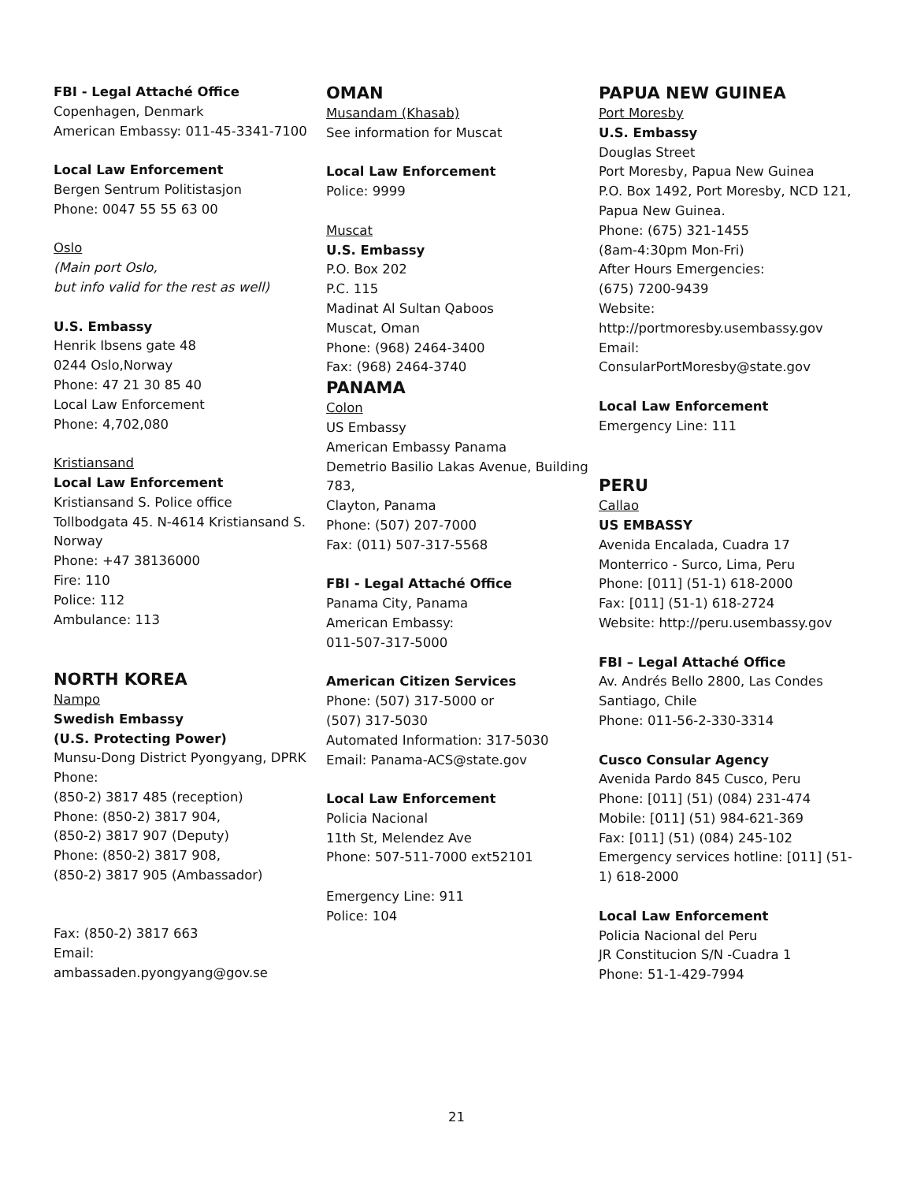FBI - Legal Attaché Office
Copenhagen, Denmark
American Embassy: 011-45-3341-7100
Local Law Enforcement
Bergen Sentrum Politistasjon
Phone: 0047 55 55 63 00
Oslo
(Main port Oslo,
but info valid for the rest as well)
U.S. Embassy
Henrik Ibsens gate 48
0244 Oslo,Norway
Phone: 47 21 30 85 40
Local Law Enforcement
Phone: 4,702,080
Kristiansand
Local Law Enforcement
Kristiansand S. Police office
Tollbodgata 45. N-4614 Kristiansand S. Norway
Phone: +47 38136000
Fire: 110
Police: 112
Ambulance: 113
NORTH KOREA
Nampo
Swedish Embassy
(U.S. Protecting Power)
Munsu-Dong District Pyongyang, DPRK
Phone:
(850-2) 3817 485 (reception)
Phone: (850-2) 3817 904,
(850-2) 3817 907 (Deputy)
Phone: (850-2) 3817 908,
(850-2) 3817 905 (Ambassador)
Fax: (850-2) 3817 663
Email:
ambassaden.pyongyang@gov.se
OMAN
Musandam (Khasab)
See information for Muscat
Local Law Enforcement
Police: 9999
Muscat
U.S. Embassy
P.O. Box 202
P.C. 115
Madinat Al Sultan Qaboos
Muscat, Oman
Phone: (968) 2464-3400
Fax: (968) 2464-3740
PANAMA
Colon
US Embassy
American Embassy Panama
Demetrio Basilio Lakas Avenue, Building 783,
Clayton, Panama
Phone: (507) 207-7000
Fax: (011) 507-317-5568
FBI - Legal Attaché Office
Panama City, Panama
American Embassy:
011-507-317-5000
American Citizen Services
Phone: (507) 317-5000 or
(507) 317-5030
Automated Information: 317-5030
Email: Panama-ACS@state.gov
Local Law Enforcement
Policia Nacional
11th St, Melendez Ave
Phone: 507-511-7000 ext52101
Emergency Line: 911
Police: 104
PAPUA NEW GUINEA
Port Moresby
U.S. Embassy
Douglas Street
Port Moresby, Papua New Guinea
P.O. Box 1492, Port Moresby, NCD 121, Papua New Guinea.
Phone: (675) 321-1455
(8am-4:30pm Mon-Fri)
After Hours Emergencies:
(675) 7200-9439
Website:
http://portmoresby.usembassy.gov
Email:
ConsularPortMoresby@state.gov
Local Law Enforcement
Emergency Line: 111
PERU
Callao
US EMBASSY
Avenida Encalada, Cuadra 17
Monterrico - Surco, Lima, Peru
Phone: [011] (51-1) 618-2000
Fax: [011] (51-1) 618-2724
Website: http://peru.usembassy.gov
FBI – Legal Attaché Office
Av. Andrés Bello 2800, Las Condes
Santiago, Chile
Phone: 011-56-2-330-3314
Cusco Consular Agency
Avenida Pardo 845 Cusco, Peru
Phone: [011] (51) (084) 231-474
Mobile: [011] (51) 984-621-369
Fax: [011] (51) (084) 245-102
Emergency services hotline: [011] (51-1) 618-2000
Local Law Enforcement
Policia Nacional del Peru
JR Constitucion S/N -Cuadra 1
Phone: 51-1-429-7994
21